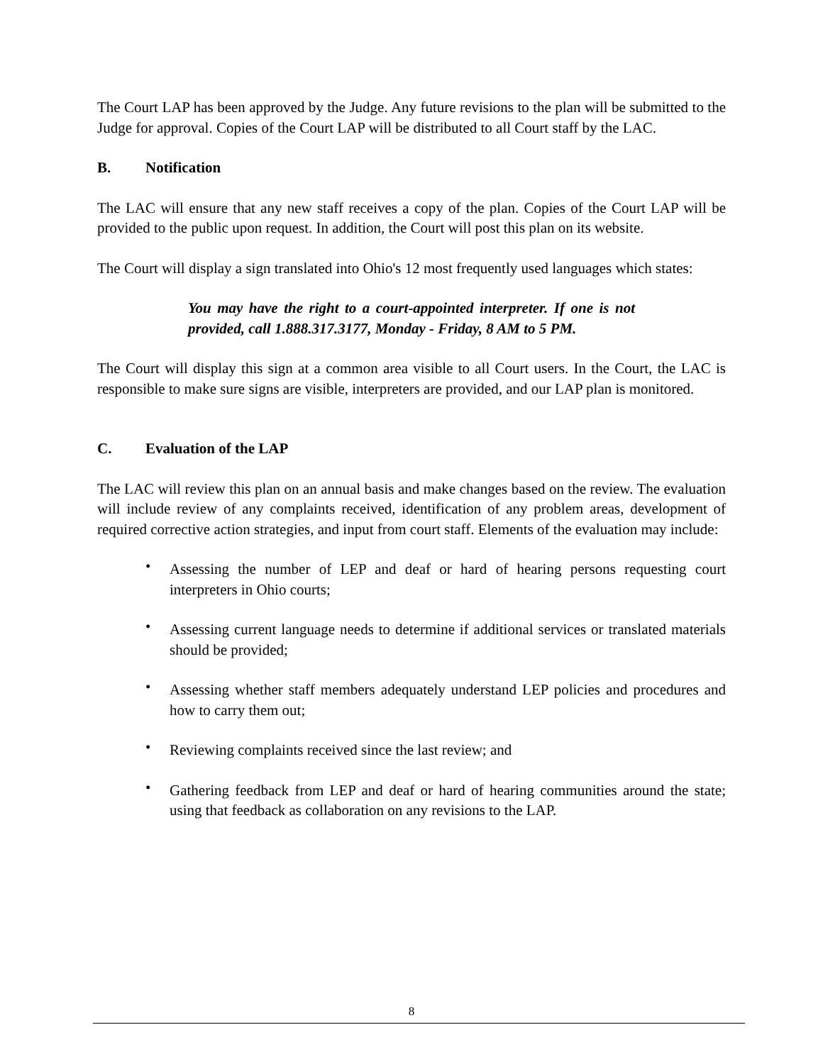The Court LAP has been approved by the Judge. Any future revisions to the plan will be submitted to the Judge for approval. Copies of the Court LAP will be distributed to all Court staff by the LAC.
B. Notification
The LAC will ensure that any new staff receives a copy of the plan. Copies of the Court LAP will be provided to the public upon request. In addition, the Court will post this plan on its website.
The Court will display a sign translated into Ohio's 12 most frequently used languages which states:
You may have the right to a court-appointed interpreter. If one is not provided, call 1.888.317.3177, Monday - Friday, 8 AM to 5 PM.
The Court will display this sign at a common area visible to all Court users. In the Court, the LAC is responsible to make sure signs are visible, interpreters are provided, and our LAP plan is monitored.
C. Evaluation of the LAP
The LAC will review this plan on an annual basis and make changes based on the review. The evaluation will include review of any complaints received, identification of any problem areas, development of required corrective action strategies, and input from court staff. Elements of the evaluation may include:
• Assessing the number of LEP and deaf or hard of hearing persons requesting court interpreters in Ohio courts;
• Assessing current language needs to determine if additional services or translated materials should be provided;
• Assessing whether staff members adequately understand LEP policies and procedures and how to carry them out;
• Reviewing complaints received since the last review; and
• Gathering feedback from LEP and deaf or hard of hearing communities around the state; using that feedback as collaboration on any revisions to the LAP.
8